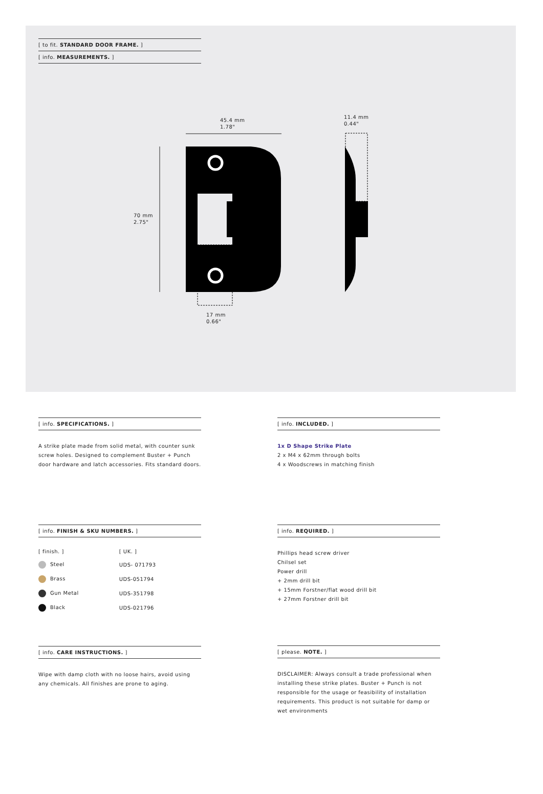[ to fit. STANDARD DOOR FRAME. ]
[ info. MEASUREMENTS. ]
45.4 mm
1.78"
11.4 mm
0.44"
70 mm
2.75"
17 mm
0.66"
[ info. SPECIFICATIONS. ]
A strike plate made from solid metal, with counter sunk screw holes. Designed to complement Buster + Punch door hardware and latch accessories. Fits standard doors.
[ info. INCLUDED. ]
1x D Shape Strike Plate
2 x M4 x 62mm through bolts
4 x Woodscrews in matching finish
[ info. FINISH & SKU NUMBERS. ]
| [ finish. ] | [ UK. ] |
| Steel | UDS- 071793 |
| Brass | UDS-051794 |
| Gun Metal | UDS-351798 |
| Black | UDS-021796 |
[ info. REQUIRED. ]
Phillips head screw driver
Chilsel set
Power drill
+ 2mm drill bit
+ 15mm Forstner/flat wood drill bit
+ 27mm Forstner drill bit
[ info. CARE INSTRUCTIONS. ]
Wipe with damp cloth with no loose hairs, avoid using any chemicals. All finishes are prone to aging.
[ please. NOTE. ]
DISCLAIMER: Always consult a trade professional when installing these strike plates. Buster + Punch is not responsible for the usage or feasibility of installation requirements. This product is not suitable for damp or wet environments